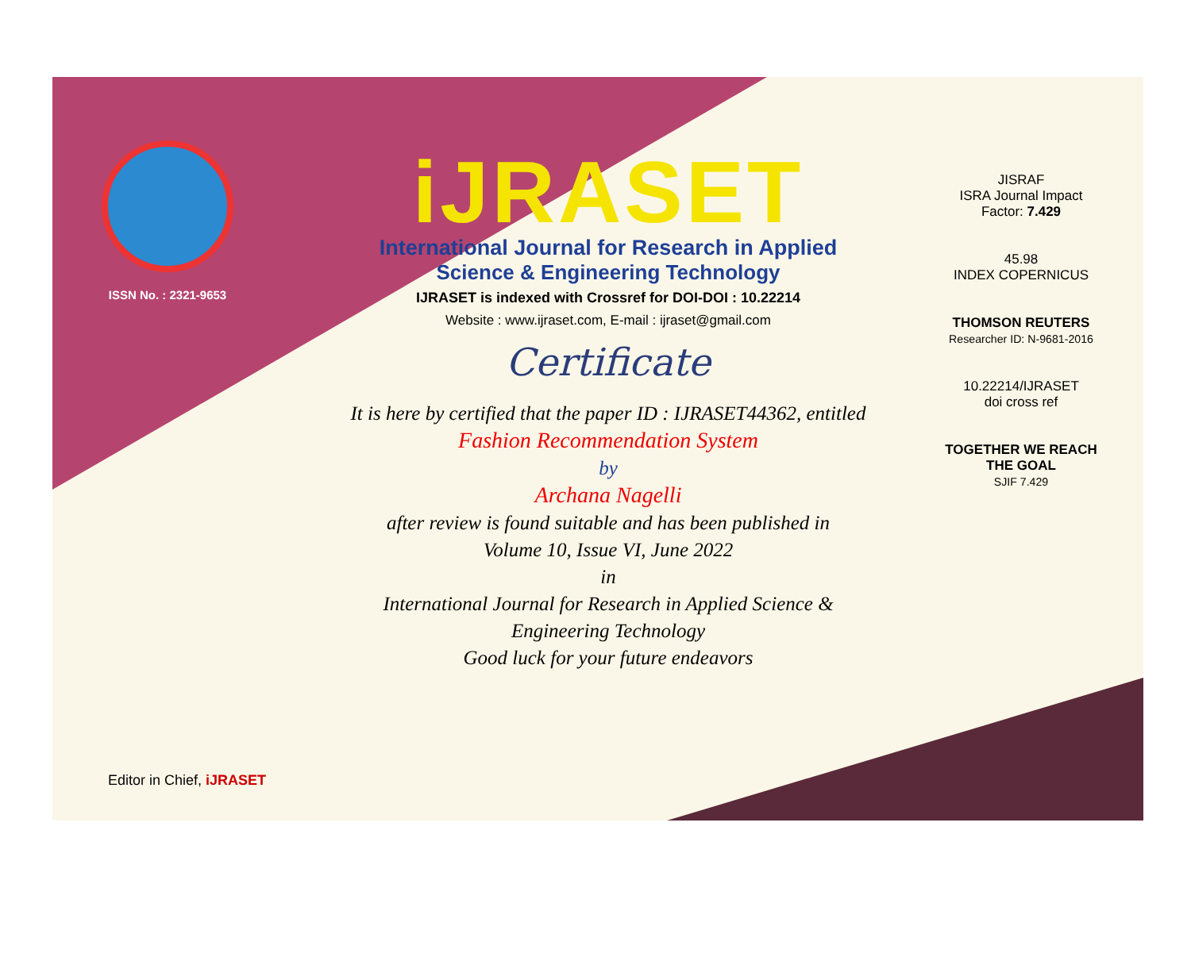ISSN No. : 2321-9653
iJRASET
International Journal for Research in Applied
Science & Engineering Technology
IJRASET is indexed with Crossref for DOI-DOI : 10.22214
Website : www.ijraset.com, E-mail : ijraset@gmail.com
Certificate
It is here by certified that the paper ID : IJRASET44362, entitled
Fashion Recommendation System
by
Archana Nagelli
after review is found suitable and has been published in
Volume 10, Issue VI, June 2022
in
International Journal for Research in Applied Science &
Engineering Technology
Good luck for your future endeavors
JISRAF
ISRA Journal Impact
Factor: 7.429
45.98
INDEX COPERNICUS
THOMSON REUTERS
Researcher ID: N-9681-2016
10.22214/IJRASET
doi cross ref
TOGETHER WE REACH THE GOAL
SJIF 7.429
Editor in Chief, iJRASET